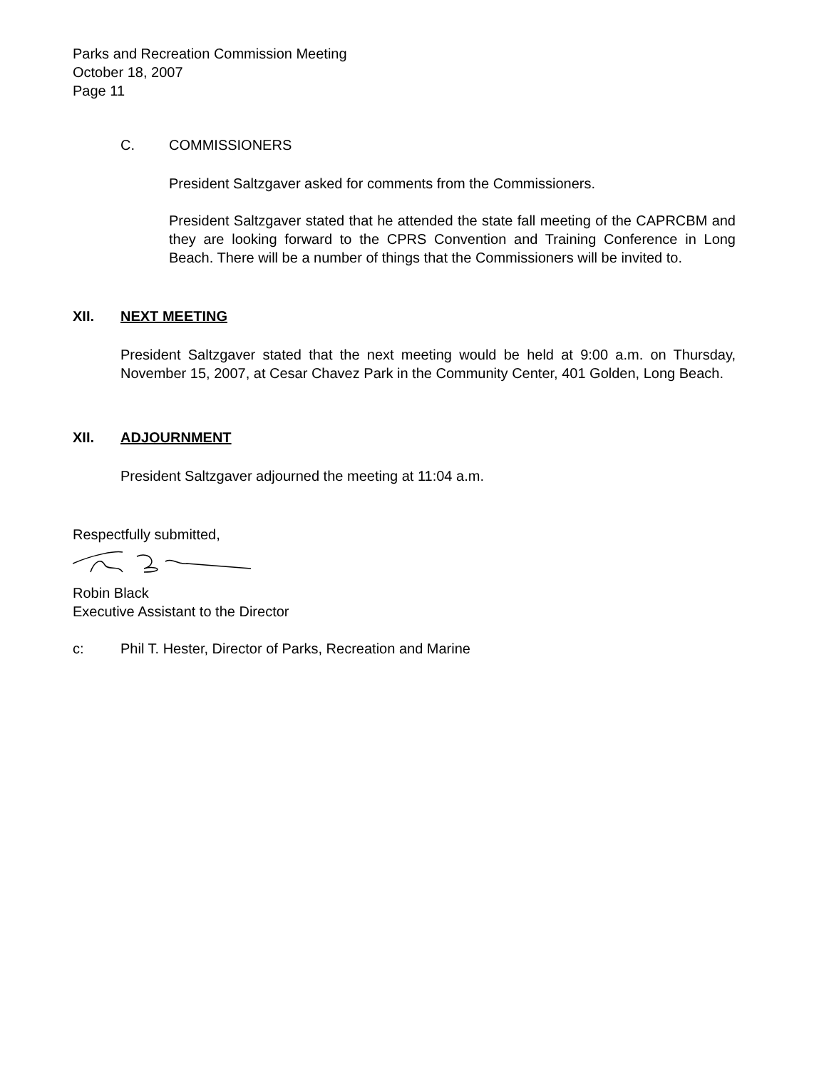Parks and Recreation Commission Meeting
October 18, 2007
Page 11
C. COMMISSIONERS
President Saltzgaver asked for comments from the Commissioners.
President Saltzgaver stated that he attended the state fall meeting of the CAPRCBM and they are looking forward to the CPRS Convention and Training Conference in Long Beach. There will be a number of things that the Commissioners will be invited to.
XII. NEXT MEETING
President Saltzgaver stated that the next meeting would be held at 9:00 a.m. on Thursday, November 15, 2007, at Cesar Chavez Park in the Community Center, 401 Golden, Long Beach.
XII. ADJOURNMENT
President Saltzgaver adjourned the meeting at 11:04 a.m.
Respectfully submitted,
Robin Black
Executive Assistant to the Director
c: Phil T. Hester, Director of Parks, Recreation and Marine